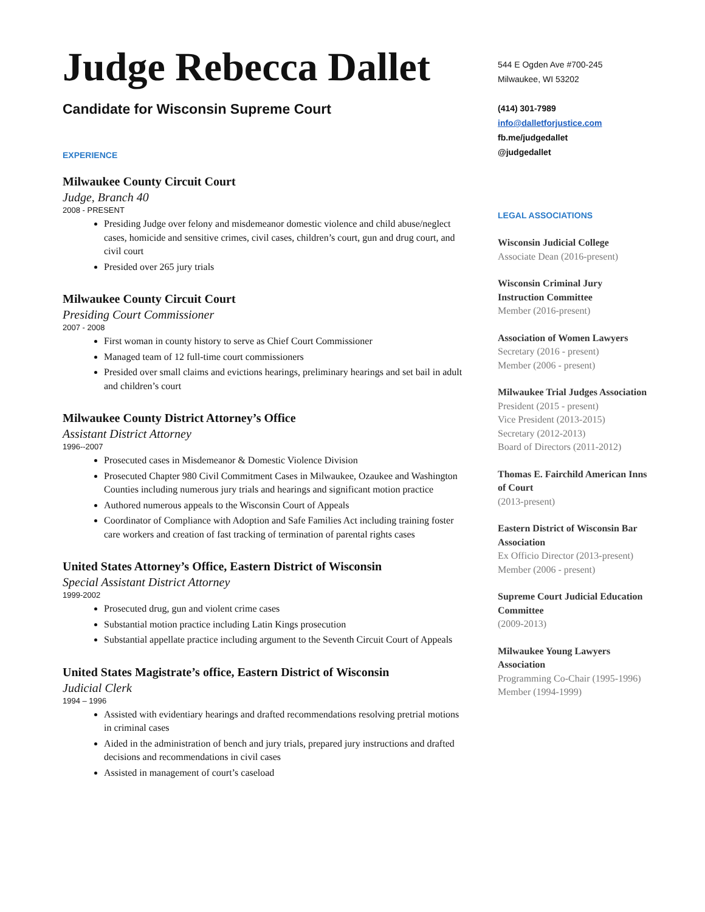Judge Rebecca Dallet
Candidate for Wisconsin Supreme Court
EXPERIENCE
Milwaukee County Circuit Court
Judge, Branch 40
2008 - PRESENT
Presiding Judge over felony and misdemeanor domestic violence and child abuse/neglect cases, homicide and sensitive crimes, civil cases, children’s court, gun and drug court, and civil court
Presided over 265 jury trials
Milwaukee County Circuit Court
Presiding Court Commissioner
2007 - 2008
First woman in county history to serve as Chief Court Commissioner
Managed team of 12 full-time court commissioners
Presided over small claims and evictions hearings, preliminary hearings and set bail in adult and children’s court
Milwaukee County District Attorney’s Office
Assistant District Attorney
1996--2007
Prosecuted cases in Misdemeanor & Domestic Violence Division
Prosecuted Chapter 980 Civil Commitment Cases in Milwaukee, Ozaukee and Washington Counties including numerous jury trials and hearings and significant motion practice
Authored numerous appeals to the Wisconsin Court of Appeals
Coordinator of Compliance with Adoption and Safe Families Act including training foster care workers and creation of fast tracking of termination of parental rights cases
United States Attorney’s Office, Eastern District of Wisconsin
Special Assistant District Attorney
1999-2002
Prosecuted drug, gun and violent crime cases
Substantial motion practice including Latin Kings prosecution
Substantial appellate practice including argument to the Seventh Circuit Court of Appeals
United States Magistrate’s office, Eastern District of Wisconsin
Judicial Clerk
1994 – 1996
Assisted with evidentiary hearings and drafted recommendations resolving pretrial motions in criminal cases
Aided in the administration of bench and jury trials, prepared jury instructions and drafted decisions and recommendations in civil cases
Assisted in management of court’s caseload
544 E Ogden Ave #700-245
Milwaukee, WI 53202
(414) 301-7989
info@dalletforjustice.com
fb.me/judgedallet
@judgedallet
LEGAL ASSOCIATIONS
Wisconsin Judicial College
Associate Dean (2016-present)
Wisconsin Criminal Jury Instruction Committee
Member (2016-present)
Association of Women Lawyers
Secretary (2016 - present)
Member (2006 - present)
Milwaukee Trial Judges Association
President (2015 - present)
Vice President (2013-2015)
Secretary (2012-2013)
Board of Directors (2011-2012)
Thomas E. Fairchild American Inns of Court
(2013-present)
Eastern District of Wisconsin Bar Association
Ex Officio Director (2013-present)
Member (2006 - present)
Supreme Court Judicial Education Committee
(2009-2013)
Milwaukee Young Lawyers Association
Programming Co-Chair (1995-1996)
Member (1994-1999)